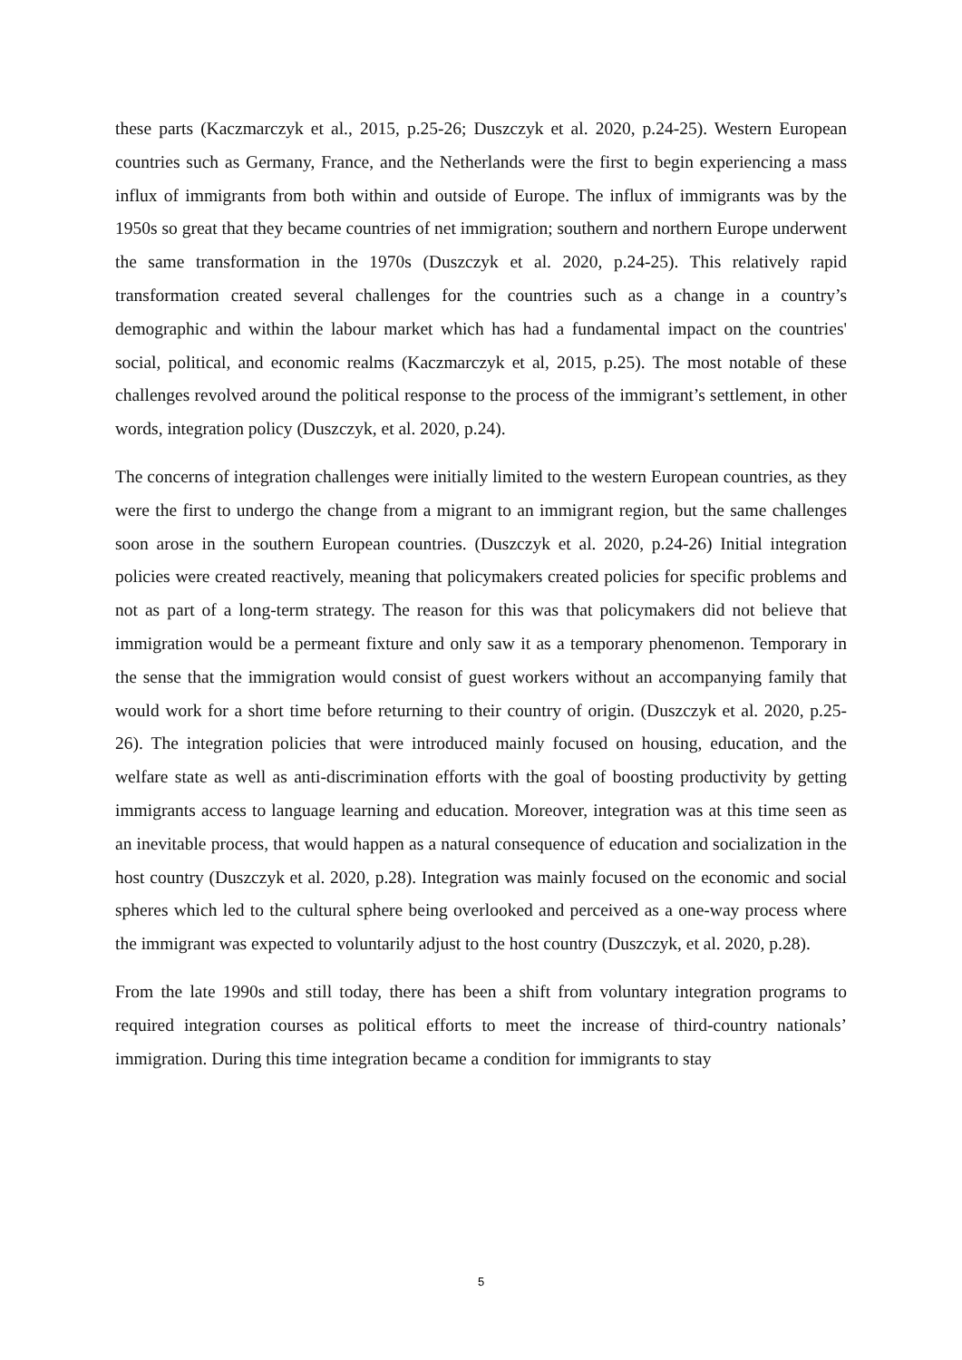these parts (Kaczmarczyk et al., 2015, p.25-26; Duszczyk et al. 2020, p.24-25). Western European countries such as Germany, France, and the Netherlands were the first to begin experiencing a mass influx of immigrants from both within and outside of Europe. The influx of immigrants was by the 1950s so great that they became countries of net immigration; southern and northern Europe underwent the same transformation in the 1970s (Duszczyk et al. 2020, p.24-25). This relatively rapid transformation created several challenges for the countries such as a change in a country’s demographic and within the labour market which has had a fundamental impact on the countries' social, political, and economic realms (Kaczmarczyk et al, 2015, p.25). The most notable of these challenges revolved around the political response to the process of the immigrant’s settlement, in other words, integration policy (Duszczyk, et al. 2020, p.24).
The concerns of integration challenges were initially limited to the western European countries, as they were the first to undergo the change from a migrant to an immigrant region, but the same challenges soon arose in the southern European countries. (Duszczyk et al. 2020, p.24-26) Initial integration policies were created reactively, meaning that policymakers created policies for specific problems and not as part of a long-term strategy. The reason for this was that policymakers did not believe that immigration would be a permeant fixture and only saw it as a temporary phenomenon. Temporary in the sense that the immigration would consist of guest workers without an accompanying family that would work for a short time before returning to their country of origin. (Duszczyk et al. 2020, p.25-26). The integration policies that were introduced mainly focused on housing, education, and the welfare state as well as anti-discrimination efforts with the goal of boosting productivity by getting immigrants access to language learning and education. Moreover, integration was at this time seen as an inevitable process, that would happen as a natural consequence of education and socialization in the host country (Duszczyk et al. 2020, p.28). Integration was mainly focused on the economic and social spheres which led to the cultural sphere being overlooked and perceived as a one-way process where the immigrant was expected to voluntarily adjust to the host country (Duszczyk, et al. 2020, p.28).
From the late 1990s and still today, there has been a shift from voluntary integration programs to required integration courses as political efforts to meet the increase of third-country nationals’ immigration. During this time integration became a condition for immigrants to stay
5